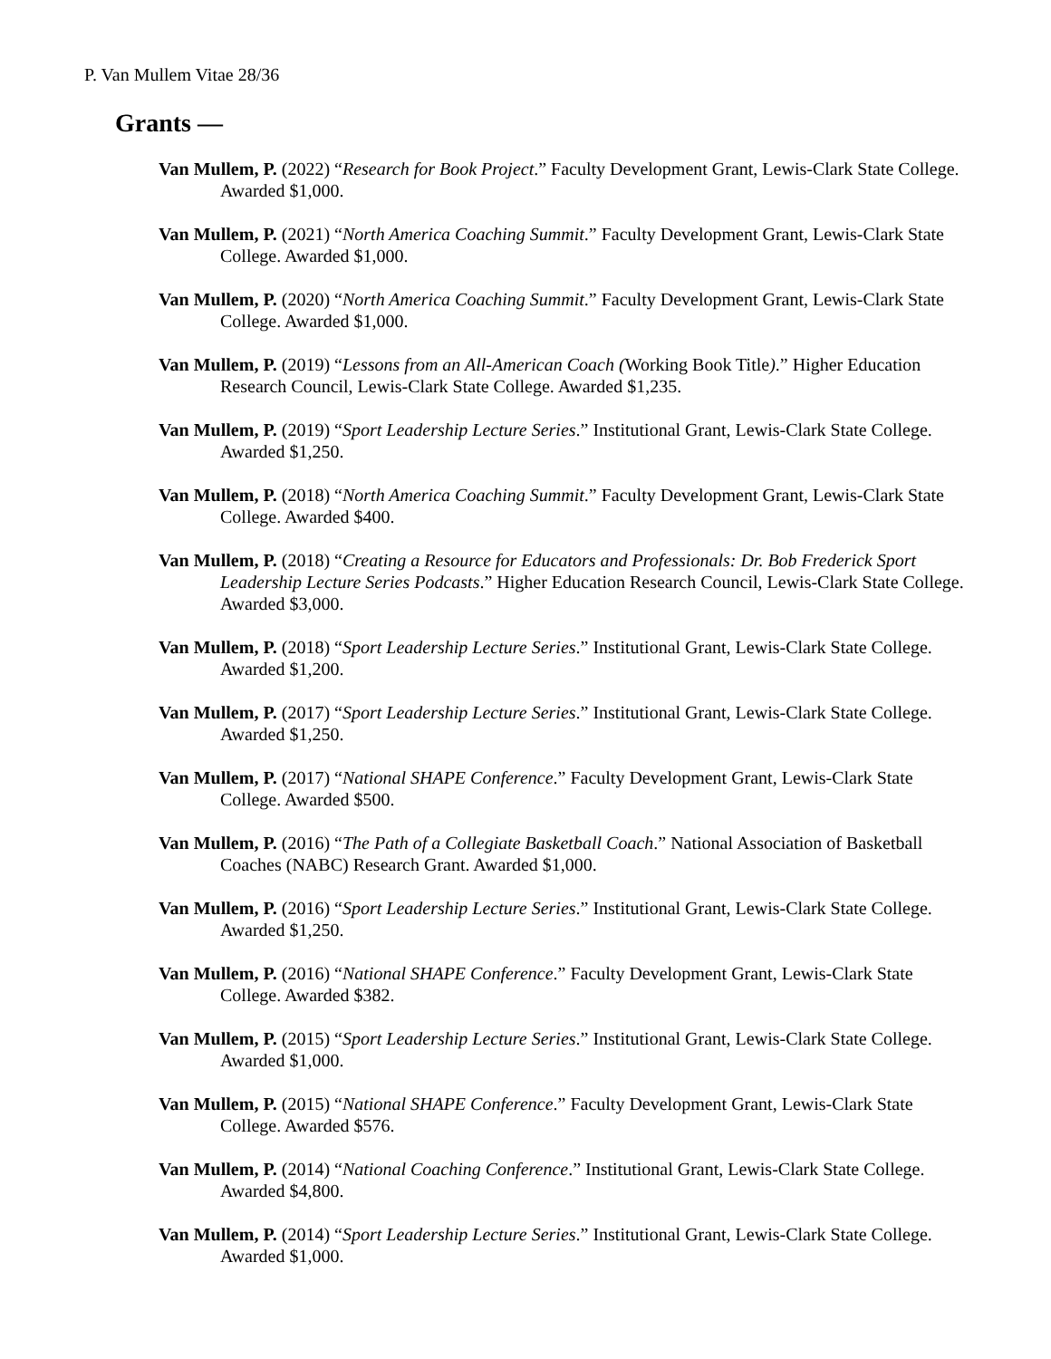P. Van Mullem Vitae 28/36
Grants —
Van Mullem, P. (2022) “Research for Book Project.” Faculty Development Grant, Lewis-Clark State College. Awarded $1,000.
Van Mullem, P. (2021) “North America Coaching Summit.” Faculty Development Grant, Lewis-Clark State College. Awarded $1,000.
Van Mullem, P. (2020) “North America Coaching Summit.” Faculty Development Grant, Lewis-Clark State College. Awarded $1,000.
Van Mullem, P. (2019) “Lessons from an All-American Coach (Working Book Title).” Higher Education Research Council, Lewis-Clark State College. Awarded $1,235.
Van Mullem, P. (2019) “Sport Leadership Lecture Series.” Institutional Grant, Lewis-Clark State College. Awarded $1,250.
Van Mullem, P. (2018) “North America Coaching Summit.” Faculty Development Grant, Lewis-Clark State College. Awarded $400.
Van Mullem, P. (2018) “Creating a Resource for Educators and Professionals: Dr. Bob Frederick Sport Leadership Lecture Series Podcasts.” Higher Education Research Council, Lewis-Clark State College. Awarded $3,000.
Van Mullem, P. (2018) “Sport Leadership Lecture Series.” Institutional Grant, Lewis-Clark State College. Awarded $1,200.
Van Mullem, P. (2017) “Sport Leadership Lecture Series.” Institutional Grant, Lewis-Clark State College. Awarded $1,250.
Van Mullem, P. (2017) “National SHAPE Conference.” Faculty Development Grant, Lewis-Clark State College. Awarded $500.
Van Mullem, P. (2016) “The Path of a Collegiate Basketball Coach.” National Association of Basketball Coaches (NABC) Research Grant. Awarded $1,000.
Van Mullem, P. (2016) “Sport Leadership Lecture Series.” Institutional Grant, Lewis-Clark State College. Awarded $1,250.
Van Mullem, P. (2016) “National SHAPE Conference.” Faculty Development Grant, Lewis-Clark State College. Awarded $382.
Van Mullem, P. (2015) “Sport Leadership Lecture Series.” Institutional Grant, Lewis-Clark State College. Awarded $1,000.
Van Mullem, P. (2015) “National SHAPE Conference.” Faculty Development Grant, Lewis-Clark State College. Awarded $576.
Van Mullem, P. (2014) “National Coaching Conference.” Institutional Grant, Lewis-Clark State College. Awarded $4,800.
Van Mullem, P. (2014) “Sport Leadership Lecture Series.” Institutional Grant, Lewis-Clark State College. Awarded $1,000.